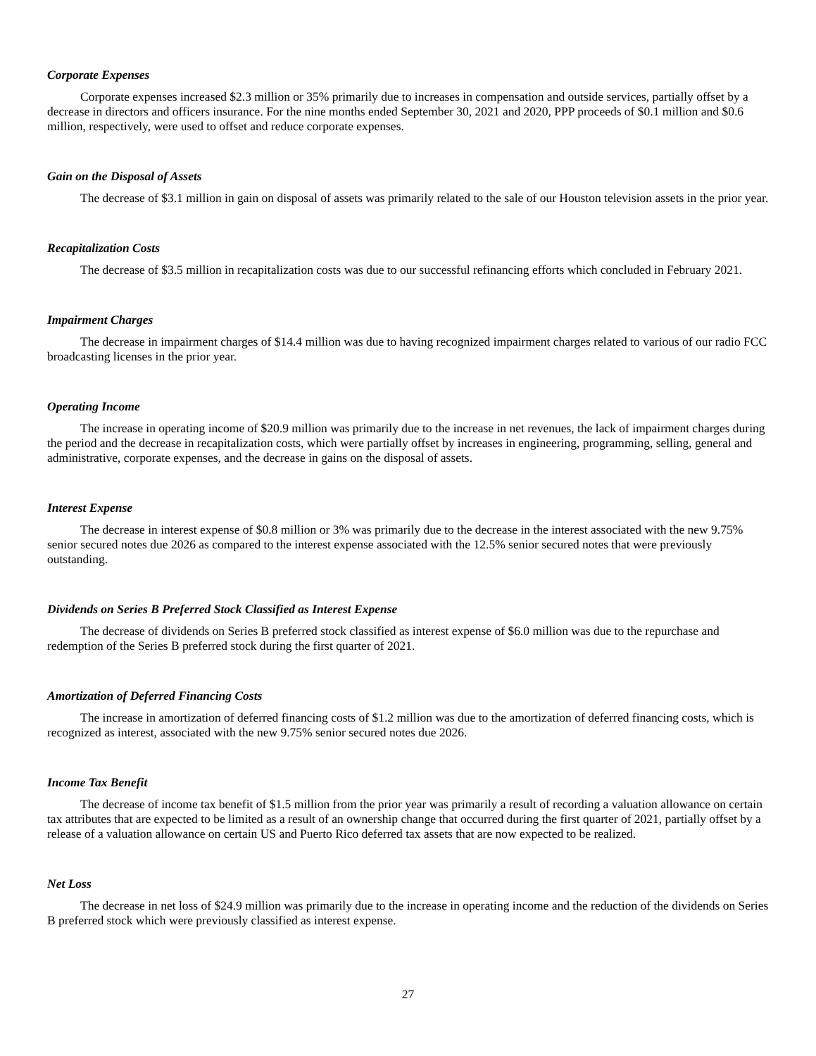Corporate Expenses
Corporate expenses increased $2.3 million or 35% primarily due to increases in compensation and outside services, partially offset by a decrease in directors and officers insurance. For the nine months ended September 30, 2021 and 2020, PPP proceeds of $0.1 million and $0.6 million, respectively, were used to offset and reduce corporate expenses.
Gain on the Disposal of Assets
The decrease of $3.1 million in gain on disposal of assets was primarily related to the sale of our Houston television assets in the prior year.
Recapitalization Costs
The decrease of $3.5 million in recapitalization costs was due to our successful refinancing efforts which concluded in February 2021.
Impairment Charges
The decrease in impairment charges of $14.4 million was due to having recognized impairment charges related to various of our radio FCC broadcasting licenses in the prior year.
Operating Income
The increase in operating income of $20.9 million was primarily due to the increase in net revenues, the lack of impairment charges during the period and the decrease in recapitalization costs, which were partially offset by increases in engineering, programming, selling, general and administrative, corporate expenses, and the decrease in gains on the disposal of assets.
Interest Expense
The decrease in interest expense of $0.8 million or 3% was primarily due to the decrease in the interest associated with the new 9.75% senior secured notes due 2026 as compared to the interest expense associated with the 12.5% senior secured notes that were previously outstanding.
Dividends on Series B Preferred Stock Classified as Interest Expense
The decrease of dividends on Series B preferred stock classified as interest expense of $6.0 million was due to the repurchase and redemption of the Series B preferred stock during the first quarter of 2021.
Amortization of Deferred Financing Costs
The increase in amortization of deferred financing costs of $1.2 million was due to the amortization of deferred financing costs, which is recognized as interest, associated with the new 9.75% senior secured notes due 2026.
Income Tax Benefit
The decrease of income tax benefit of $1.5 million from the prior year was primarily a result of recording a valuation allowance on certain tax attributes that are expected to be limited as a result of an ownership change that occurred during the first quarter of 2021, partially offset by a release of a valuation allowance on certain US and Puerto Rico deferred tax assets that are now expected to be realized.
Net Loss
The decrease in net loss of $24.9 million was primarily due to the increase in operating income and the reduction of the dividends on Series B preferred stock which were previously classified as interest expense.
27